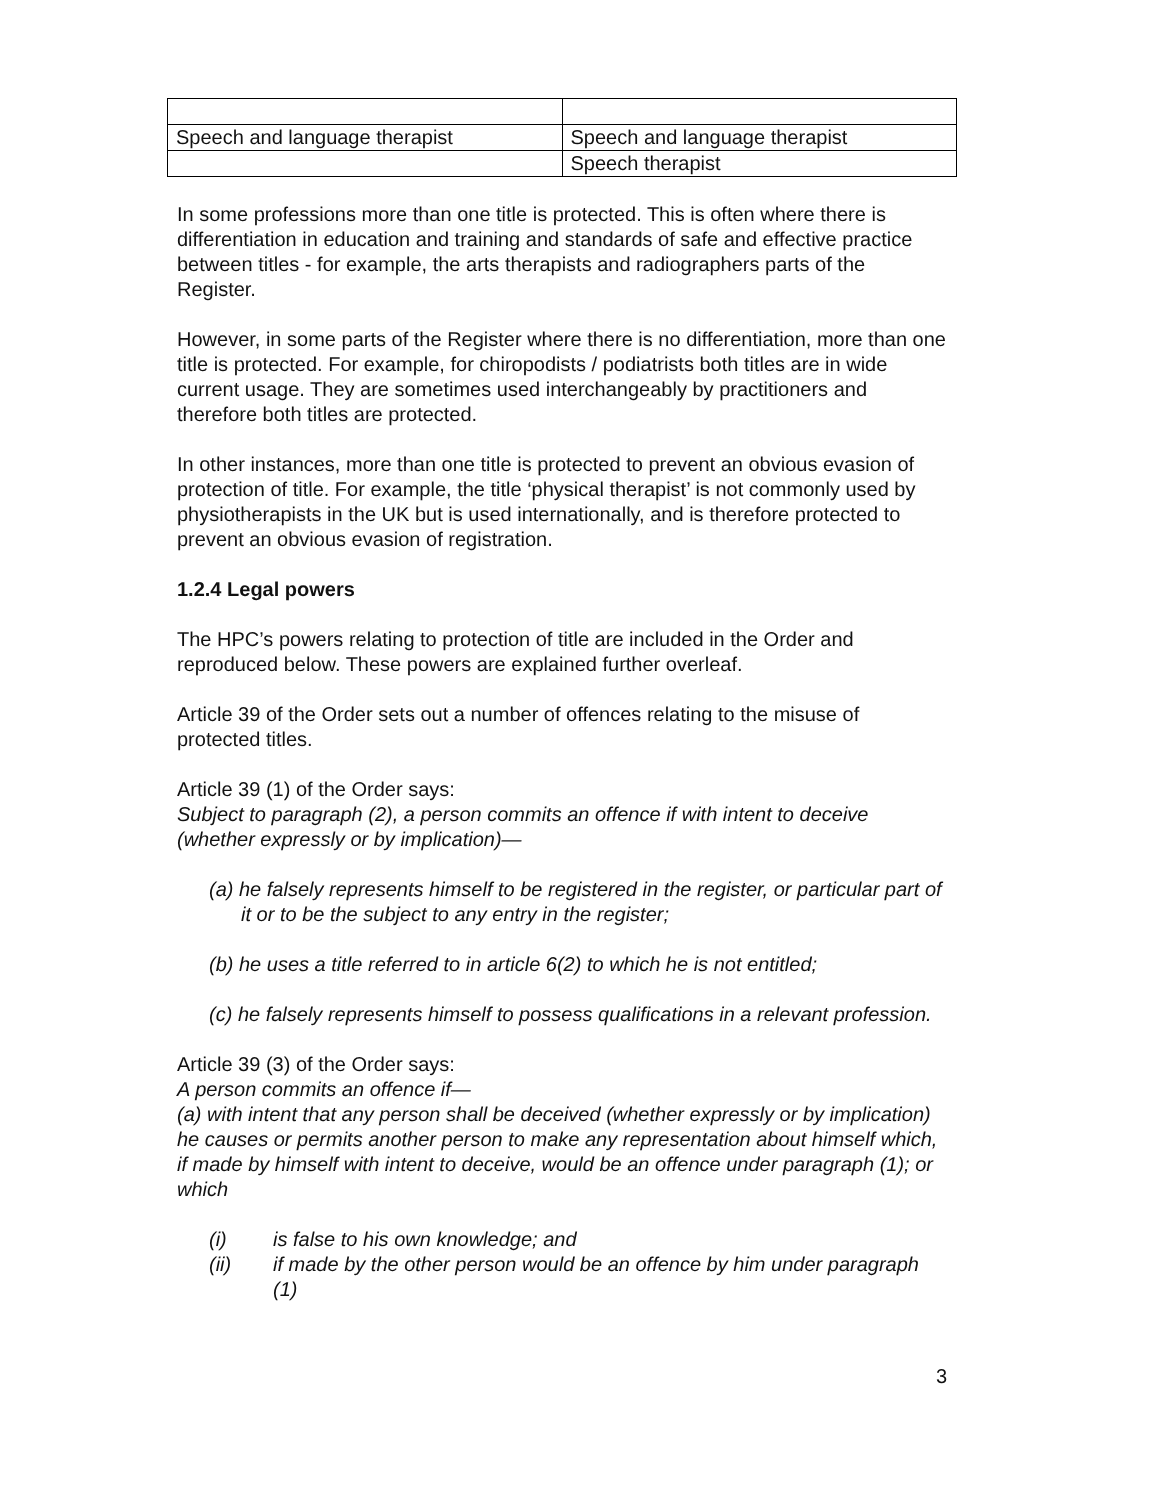| Speech and language therapist | Speech and language therapist |
| | Speech therapist |
In some professions more than one title is protected. This is often where there is differentiation in education and training and standards of safe and effective practice between titles - for example, the arts therapists and radiographers parts of the Register.
However, in some parts of the Register where there is no differentiation, more than one title is protected. For example, for chiropodists / podiatrists both titles are in wide current usage. They are sometimes used interchangeably by practitioners and therefore both titles are protected.
In other instances, more than one title is protected to prevent an obvious evasion of protection of title. For example, the title ‘physical therapist’ is not commonly used by physiotherapists in the UK but is used internationally, and is therefore protected to prevent an obvious evasion of registration.
1.2.4 Legal powers
The HPC’s powers relating to protection of title are included in the Order and reproduced below. These powers are explained further overleaf.
Article 39 of the Order sets out a number of offences relating to the misuse of protected titles.
Article 39 (1) of the Order says:
Subject to paragraph (2), a person commits an offence if with intent to deceive (whether expressly or by implication)—
(a) he falsely represents himself to be registered in the register, or particular part of it or to be the subject to any entry in the register;
(b) he uses a title referred to in article 6(2) to which he is not entitled;
(c) he falsely represents himself to possess qualifications in a relevant profession.
Article 39 (3) of the Order says:
A person commits an offence if—
(a) with intent that any person shall be deceived (whether expressly or by implication) he causes or permits another person to make any representation about himself which, if made by himself with intent to deceive, would be an offence under paragraph (1); or which
(i) is false to his own knowledge; and
(ii) if made by the other person would be an offence by him under paragraph (1)
3